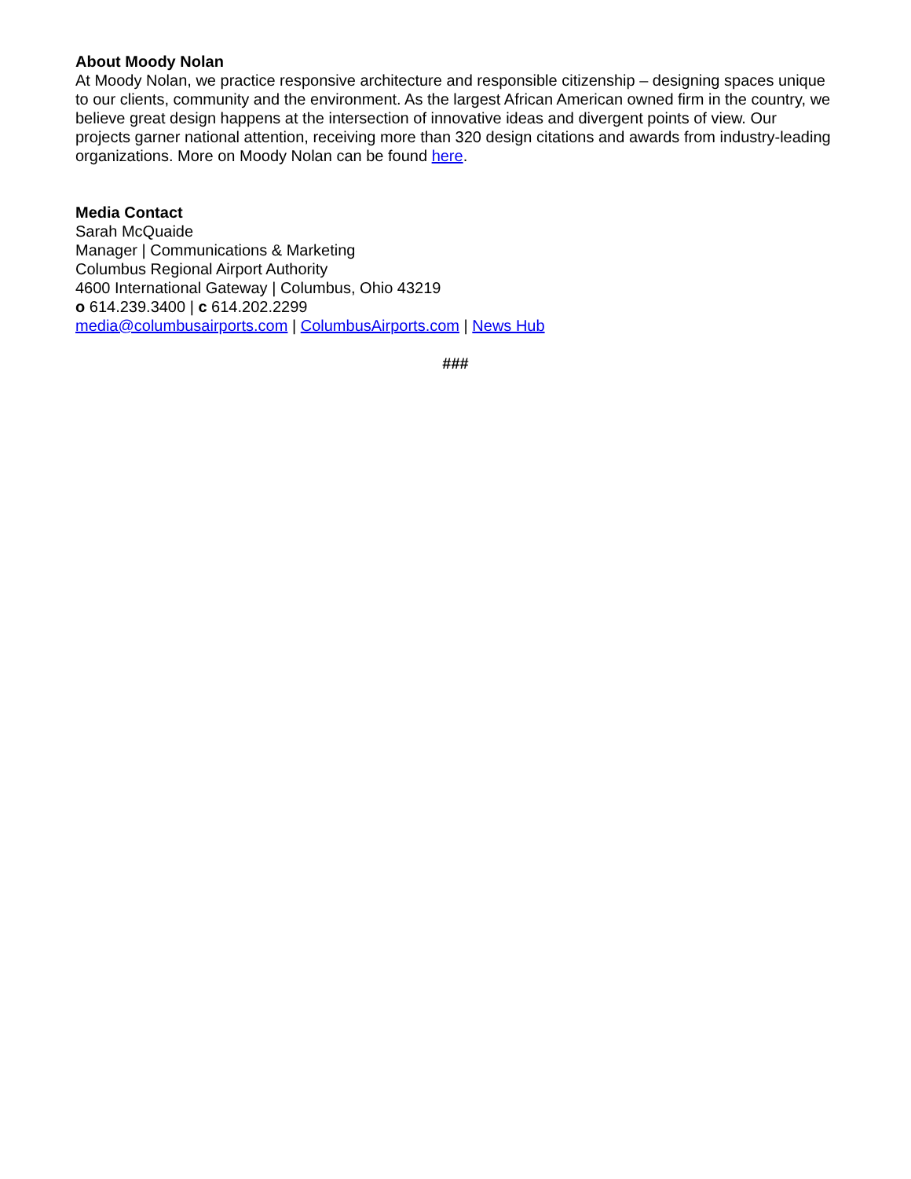About Moody Nolan
At Moody Nolan, we practice responsive architecture and responsible citizenship – designing spaces unique to our clients, community and the environment. As the largest African American owned firm in the country, we believe great design happens at the intersection of innovative ideas and divergent points of view. Our projects garner national attention, receiving more than 320 design citations and awards from industry-leading organizations. More on Moody Nolan can be found here.
Media Contact
Sarah McQuaide
Manager | Communications & Marketing
Columbus Regional Airport Authority
4600 International Gateway | Columbus, Ohio 43219
o 614.239.3400 | c 614.202.2299
media@columbusairports.com | ColumbusAirports.com | News Hub
###